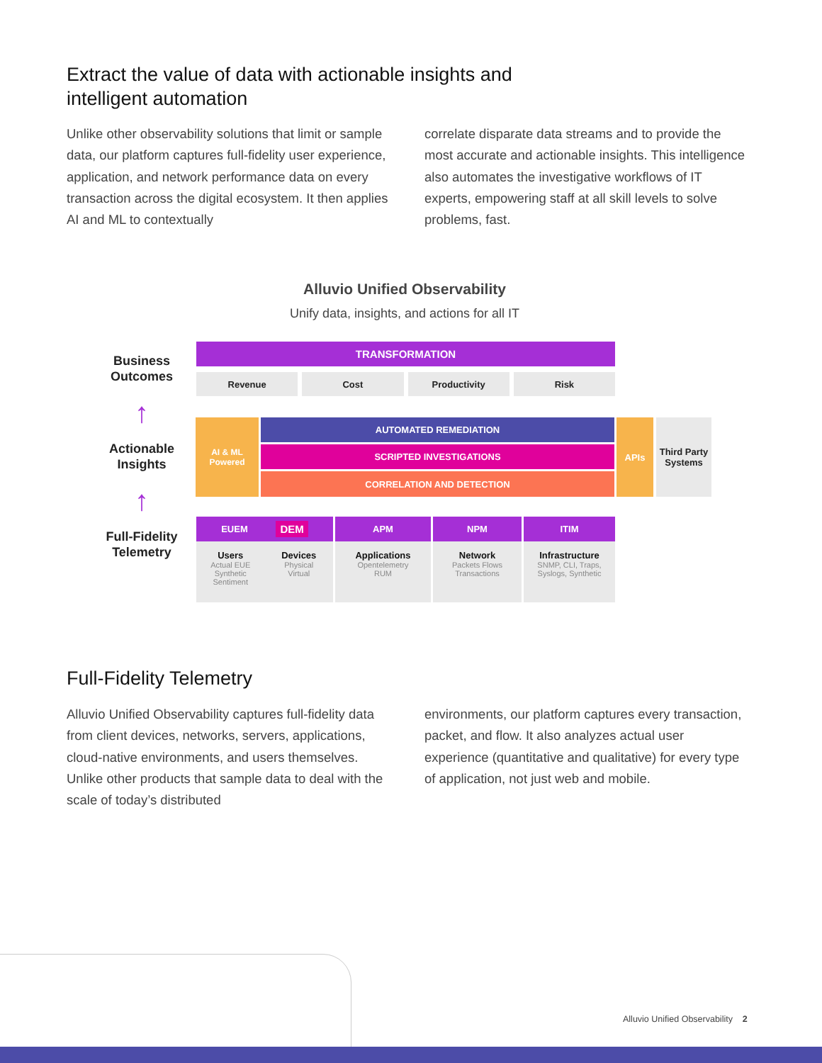Extract the value of data with actionable insights and intelligent automation
Unlike other observability solutions that limit or sample data, our platform captures full-fidelity user experience, application, and network performance data on every transaction across the digital ecosystem. It then applies AI and ML to contextually
correlate disparate data streams and to provide the most accurate and actionable insights. This intelligence also automates the investigative workflows of IT experts, empowering staff at all skill levels to solve problems, fast.
Alluvio Unified Observability
Unify data, insights, and actions for all IT
Business Outcomes
↑
Actionable Insights
↑
Full-Fidelity Telemetry
TRANSFORMATION
Revenue Cost Productivity Risk
AI & ML
Powered
AUTOMATED REMEDIATION
SCRIPTED INVESTIGATIONS
CORRELATION AND DETECTION
APIs
Third Party
Systems
EUEM DEM
Users
Actual EUE
Synthetic
Sentiment
Devices
Physical
Virtual
APM
Applications
Opentelemetry
RUM
NPM
Network
Packets Flows
Transactions
ITIM
Infrastructure
SNMP, CLI, Traps,
Syslogs, Synthetic
Full-Fidelity Telemetry
Alluvio Unified Observability captures full-fidelity data from client devices, networks, servers, applications, cloud-native environments, and users themselves. Unlike other products that sample data to deal with the scale of today’s distributed
environments, our platform captures every transaction, packet, and flow. It also analyzes actual user experience (quantitative and qualitative) for every type of application, not just web and mobile.
Alluvio Unified Observability 2